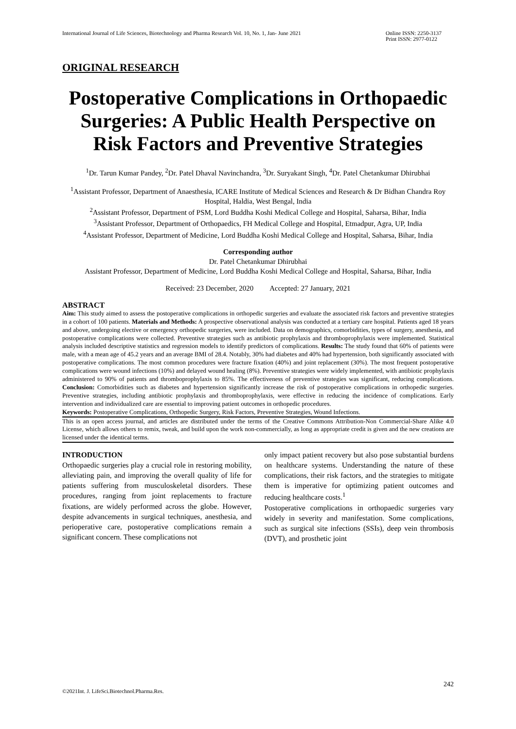International Journal of Life Sciences, Biotechnology and Pharma Research Vol. 10, No. 1, Jan- June 2021
Online ISSN: 2250-3137
Print ISSN: 2977-0122
ORIGINAL RESEARCH
Postoperative Complications in Orthopaedic Surgeries: A Public Health Perspective on Risk Factors and Preventive Strategies
<sup>1</sup> Dr. Tarun Kumar Pandey, <sup>2</sup>Dr. Patel Dhaval Navinchandra, <sup>3</sup>Dr. Suryakant Singh, <sup>4</sup>Dr. Patel Chetankumar Dhirubhai
<sup>1</sup> Assistant Professor, Department of Anaesthesia, ICARE Institute of Medical Sciences and Research & Dr Bidhan Chandra Roy Hospital, Haldia, West Bengal, India
<sup>2</sup> Assistant Professor, Department of PSM, Lord Buddha Koshi Medical College and Hospital, Saharsa, Bihar, India
<sup>3</sup> Assistant Professor, Department of Orthopaedics, FH Medical College and Hospital, Etmadpur, Agra, UP, India
<sup>4</sup> Assistant Professor, Department of Medicine, Lord Buddha Koshi Medical College and Hospital, Saharsa, Bihar, India
Corresponding author
Dr. Patel Chetankumar Dhirubhai
Assistant Professor, Department of Medicine, Lord Buddha Koshi Medical College and Hospital, Saharsa, Bihar, India
Received: 23 December, 2020 Accepted: 27 January, 2021
ABSTRACT
Aim: This study aimed to assess the postoperative complications in orthopedic surgeries and evaluate the associated risk factors and preventive strategies in a cohort of 100 patients. Materials and Methods: A prospective observational analysis was conducted at a tertiary care hospital. Patients aged 18 years and above, undergoing elective or emergency orthopedic surgeries, were included. Data on demographics, comorbidities, types of surgery, anesthesia, and postoperative complications were collected. Preventive strategies such as antibiotic prophylaxis and thromboprophylaxis were implemented. Statistical analysis included descriptive statistics and regression models to identify predictors of complications. Results: The study found that 60% of patients were male, with a mean age of 45.2 years and an average BMI of 28.4. Notably, 30% had diabetes and 40% had hypertension, both significantly associated with postoperative complications. The most common procedures were fracture fixation (40%) and joint replacement (30%). The most frequent postoperative complications were wound infections (10%) and delayed wound healing (8%). Preventive strategies were widely implemented, with antibiotic prophylaxis administered to 90% of patients and thromboprophylaxis to 85%. The effectiveness of preventive strategies was significant, reducing complications. Conclusion: Comorbidities such as diabetes and hypertension significantly increase the risk of postoperative complications in orthopedic surgeries. Preventive strategies, including antibiotic prophylaxis and thromboprophylaxis, were effective in reducing the incidence of complications. Early intervention and individualized care are essential to improving patient outcomes in orthopedic procedures.
Keywords: Postoperative Complications, Orthopedic Surgery, Risk Factors, Preventive Strategies, Wound Infections.
This is an open access journal, and articles are distributed under the terms of the Creative Commons Attribution-Non Commercial-Share Alike 4.0 License, which allows others to remix, tweak, and build upon the work non-commercially, as long as appropriate credit is given and the new creations are licensed under the identical terms.
INTRODUCTION
Orthopaedic surgeries play a crucial role in restoring mobility, alleviating pain, and improving the overall quality of life for patients suffering from musculoskeletal disorders. These procedures, ranging from joint replacements to fracture fixations, are widely performed across the globe. However, despite advancements in surgical techniques, anesthesia, and perioperative care, postoperative complications remain a significant concern. These complications not
only impact patient recovery but also pose substantial burdens on healthcare systems. Understanding the nature of these complications, their risk factors, and the strategies to mitigate them is imperative for optimizing patient outcomes and reducing healthcare costs.<sup>1</sup>
Postoperative complications in orthopaedic surgeries vary widely in severity and manifestation. Some complications, such as surgical site infections (SSIs), deep vein thrombosis (DVT), and prosthetic joint
242
©2021Int. J. LifeSci.Biotechnol.Pharma.Res.